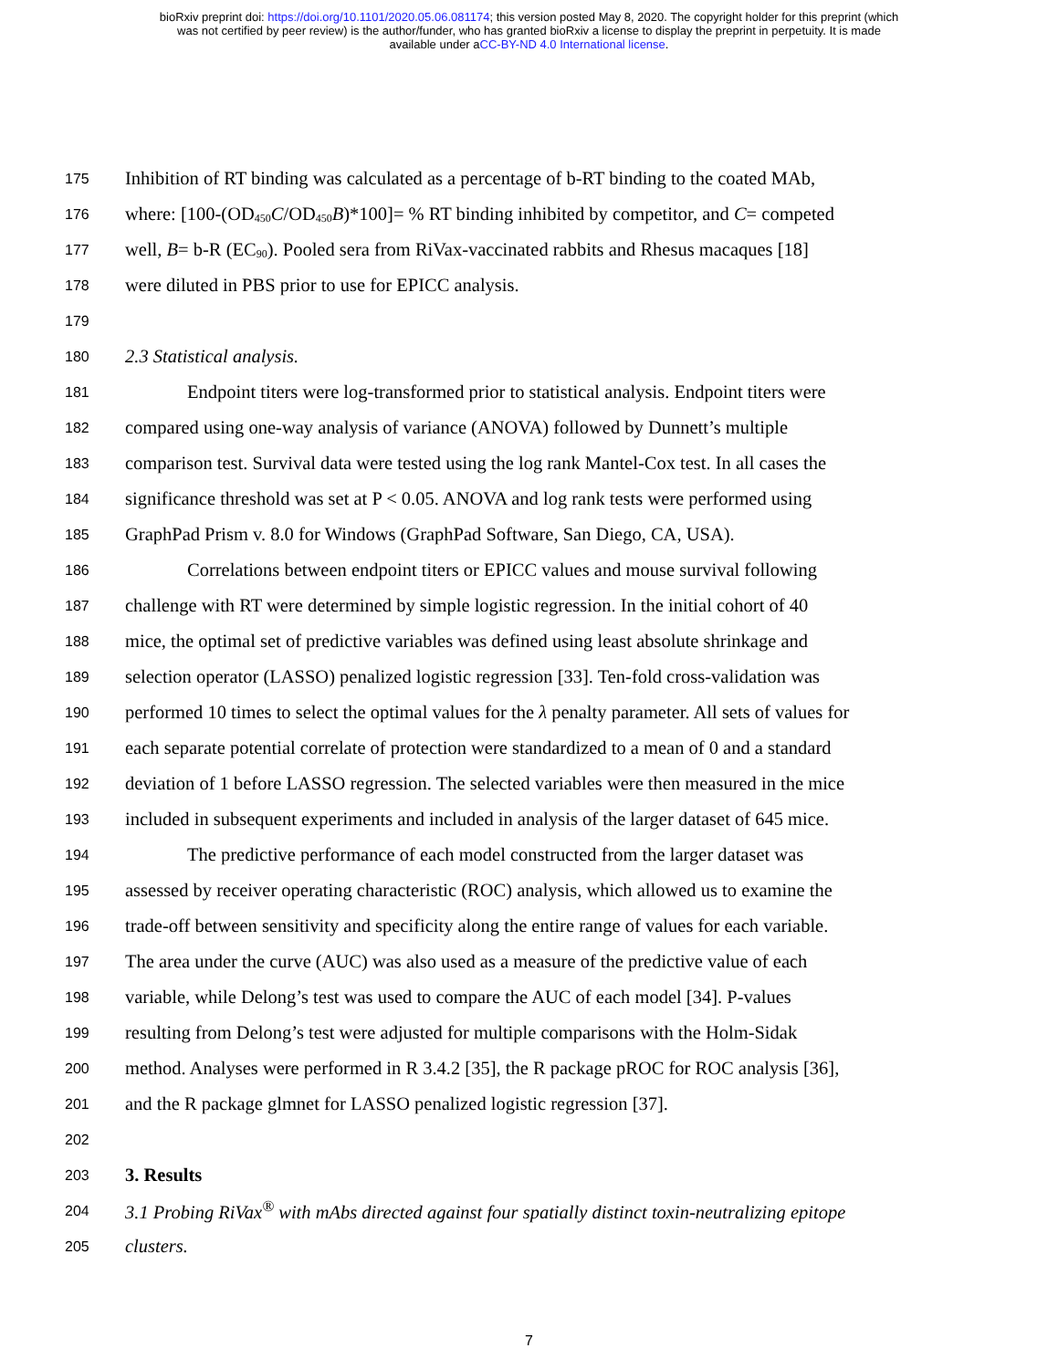bioRxiv preprint doi: https://doi.org/10.1101/2020.05.06.081174; this version posted May 8, 2020. The copyright holder for this preprint (which
was not certified by peer review) is the author/funder, who has granted bioRxiv a license to display the preprint in perpetuity. It is made
available under aCC-BY-ND 4.0 International license.
175 Inhibition of RT binding was calculated as a percentage of b-RT binding to the coated MAb,
176 where: [100-(OD<sub>450</sub>C/OD<sub>450</sub>B)*100]= % RT binding inhibited by competitor, and C= competed
177 well, B= b-R (EC<sub>90</sub>). Pooled sera from RiVax-vaccinated rabbits and Rhesus macaques [18]
178 were diluted in PBS prior to use for EPICC analysis.
179
180 2.3 Statistical analysis.
181 Endpoint titers were log-transformed prior to statistical analysis. Endpoint titers were
182 compared using one-way analysis of variance (ANOVA) followed by Dunnett’s multiple
183 comparison test. Survival data were tested using the log rank Mantel-Cox test. In all cases the
184 significance threshold was set at P < 0.05. ANOVA and log rank tests were performed using
185 GraphPad Prism v. 8.0 for Windows (GraphPad Software, San Diego, CA, USA).
186 Correlations between endpoint titers or EPICC values and mouse survival following
187 challenge with RT were determined by simple logistic regression. In the initial cohort of 40
188 mice, the optimal set of predictive variables was defined using least absolute shrinkage and
189 selection operator (LASSO) penalized logistic regression [33]. Ten-fold cross-validation was
190 performed 10 times to select the optimal values for the λ penalty parameter. All sets of values for
191 each separate potential correlate of protection were standardized to a mean of 0 and a standard
192 deviation of 1 before LASSO regression. The selected variables were then measured in the mice
193 included in subsequent experiments and included in analysis of the larger dataset of 645 mice.
194 The predictive performance of each model constructed from the larger dataset was
195 assessed by receiver operating characteristic (ROC) analysis, which allowed us to examine the
196 trade-off between sensitivity and specificity along the entire range of values for each variable.
197 The area under the curve (AUC) was also used as a measure of the predictive value of each
198 variable, while Delong’s test was used to compare the AUC of each model [34]. P-values
199 resulting from Delong’s test were adjusted for multiple comparisons with the Holm-Sidak
200 method. Analyses were performed in R 3.4.2 [35], the R package pROC for ROC analysis [36],
201 and the R package glmnet for LASSO penalized logistic regression [37].
202
203 3. Results
204 3.1 Probing RiVax<sup>®</sup> with mAbs directed against four spatially distinct toxin-neutralizing epitope
205 clusters.
7